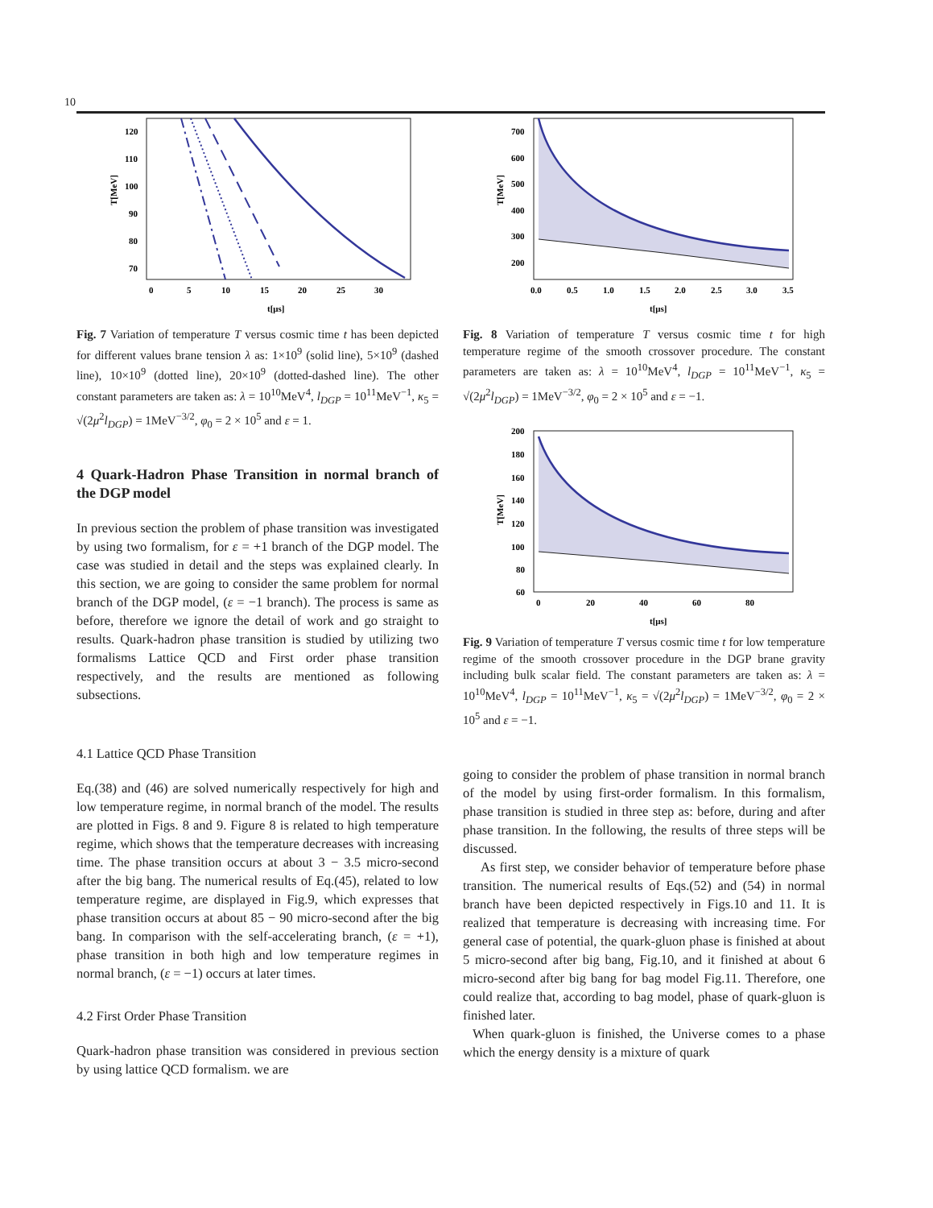10
120
110
100
90
80
70
0
5
10
15
20
25
30
t[μs]
T[MeV]
Fig. 7 Variation of temperature T versus cosmic time t has been depicted for different values brane tension λ as: 1×10<sup>9</sup> (solid line), 5×10<sup>9</sup> (dashed line), 10×10<sup>9</sup> (dotted line), 20×10<sup>9</sup> (dotted-dashed line). The other constant parameters are taken as: λ = 10<sup>10</sup>MeV<sup>4</sup>, l<sub>DGP</sub> = 10<sup>11</sup>MeV<sup>−1</sup>, κ<sub>5</sub> = √(2μ<sup>2</sup>l<sub>DGP</sub>) = 1MeV<sup>−3/2</sup>, φ<sub>0</sub> = 2 × 10<sup>5</sup> and ε = 1.
4 Quark-Hadron Phase Transition in normal branch of the DGP model
In previous section the problem of phase transition was investigated by using two formalism, for ε = +1 branch of the DGP model. The case was studied in detail and the steps was explained clearly. In this section, we are going to consider the same problem for normal branch of the DGP model, (ε = −1 branch). The process is same as before, therefore we ignore the detail of work and go straight to results. Quark-hadron phase transition is studied by utilizing two formalisms Lattice QCD and First order phase transition respectively, and the results are mentioned as following subsections.
4.1 Lattice QCD Phase Transition
Eq.(38) and (46) are solved numerically respectively for high and low temperature regime, in normal branch of the model. The results are plotted in Figs. 8 and 9. Figure 8 is related to high temperature regime, which shows that the temperature decreases with increasing time. The phase transition occurs at about 3 − 3.5 micro-second after the big bang. The numerical results of Eq.(45), related to low temperature regime, are displayed in Fig.9, which expresses that phase transition occurs at about 85 − 90 micro-second after the big bang. In comparison with the self-accelerating branch, (ε = +1), phase transition in both high and low temperature regimes in normal branch, (ε = −1) occurs at later times.
4.2 First Order Phase Transition
Quark-hadron phase transition was considered in previous section by using lattice QCD formalism. we are
700
600
500
400
300
200
0.0
0.5
1.0
1.5
2.0
2.5
3.0
3.5
t[μs]
T[MeV]
Fig. 8 Variation of temperature T versus cosmic time t for high temperature regime of the smooth crossover procedure. The constant parameters are taken as: λ = 10<sup>10</sup>MeV<sup>4</sup>, l<sub>DGP</sub> = 10<sup>11</sup>MeV<sup>−1</sup>, κ<sub>5</sub> = √(2μ<sup>2</sup>l<sub>DGP</sub>) = 1MeV<sup>−3/2</sup>, φ<sub>0</sub> = 2 × 10<sup>5</sup> and ε = −1.
200
180
160
140
120
100
80
60
0
20
40
60
80
t[μs]
T[MeV]
Fig. 9 Variation of temperature T versus cosmic time t for low temperature regime of the smooth crossover procedure in the DGP brane gravity including bulk scalar field. The constant parameters are taken as: λ = 10<sup>10</sup>MeV<sup>4</sup>, l<sub>DGP</sub> = 10<sup>11</sup>MeV<sup>−1</sup>, κ<sub>5</sub> = √(2μ<sup>2</sup>l<sub>DGP</sub>) = 1MeV<sup>−3/2</sup>, φ<sub>0</sub> = 2 × 10<sup>5</sup> and ε = −1.
going to consider the problem of phase transition in normal branch of the model by using first-order formalism. In this formalism, phase transition is studied in three step as: before, during and after phase transition. In the following, the results of three steps will be discussed.
As first step, we consider behavior of temperature before phase transition. The numerical results of Eqs.(52) and (54) in normal branch have been depicted respectively in Figs.10 and 11. It is realized that temperature is decreasing with increasing time. For general case of potential, the quark-gluon phase is finished at about 5 micro-second after big bang, Fig.10, and it finished at about 6 micro-second after big bang for bag model Fig.11. Therefore, one could realize that, according to bag model, phase of quark-gluon is finished later.
When quark-gluon is finished, the Universe comes to a phase which the energy density is a mixture of quark